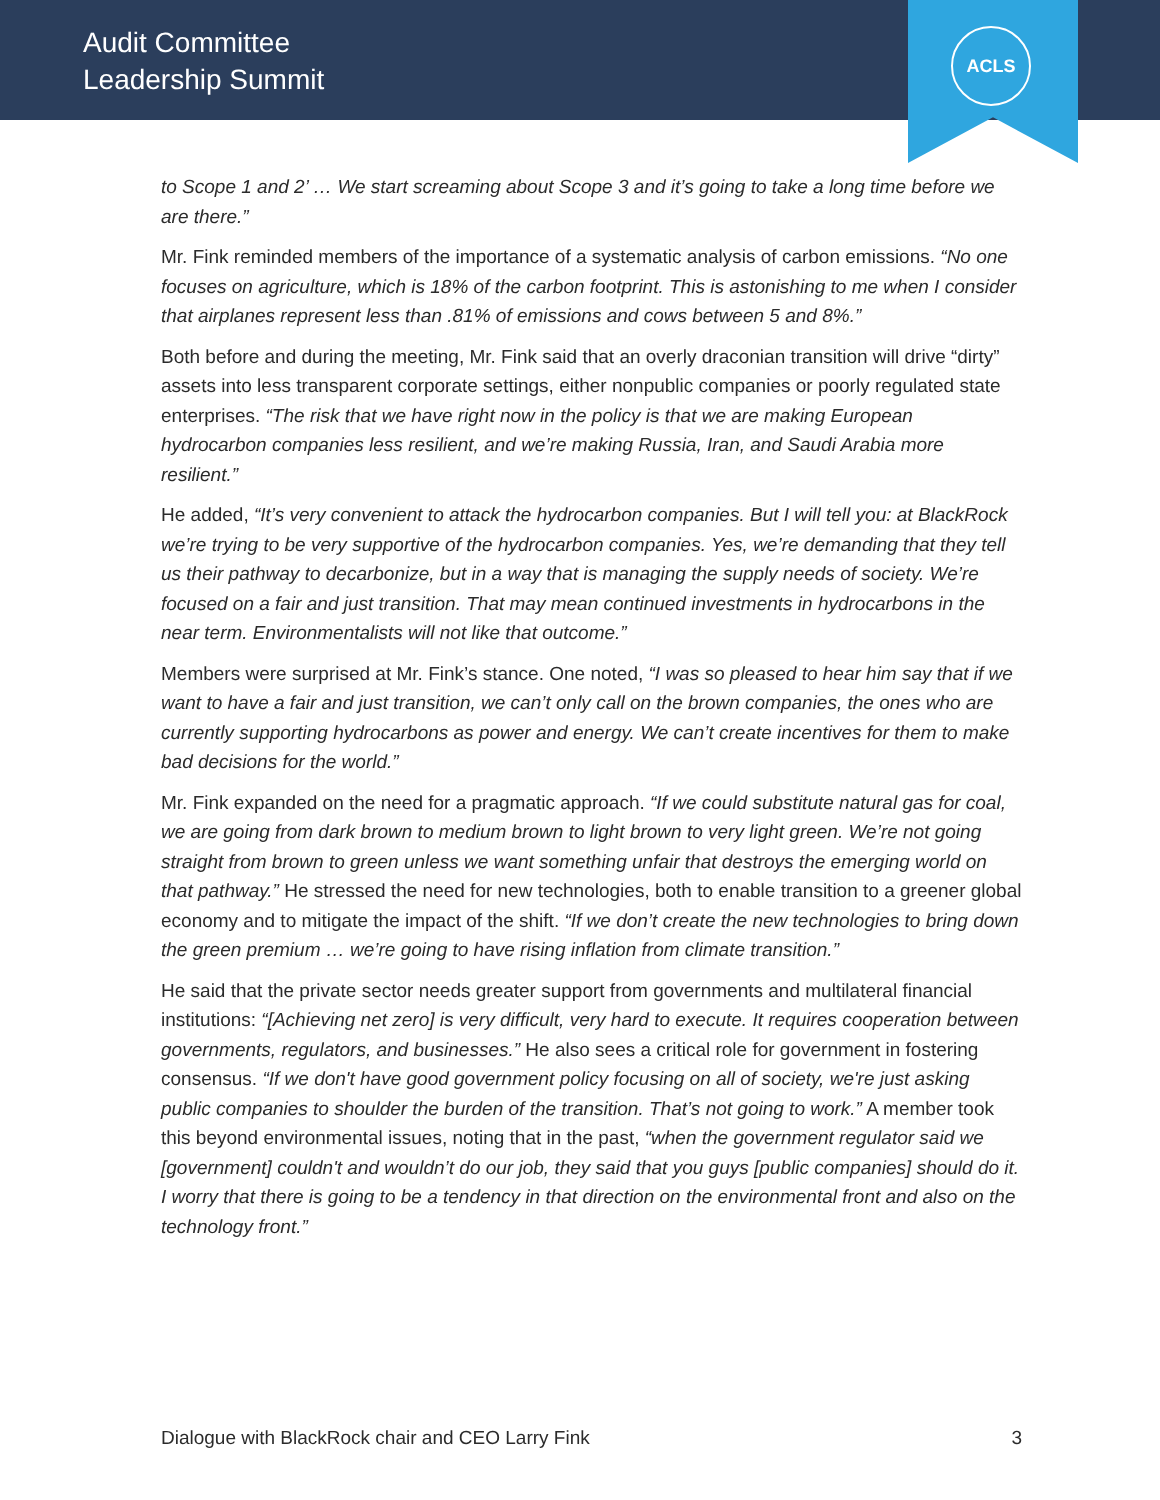Audit Committee
Leadership Summit
ACLS
to Scope 1 and 2’ … We start screaming about Scope 3 and it’s going to take a long time before we are there.”
Mr. Fink reminded members of the importance of a systematic analysis of carbon emissions. “No one focuses on agriculture, which is 18% of the carbon footprint. This is astonishing to me when I consider that airplanes represent less than .81% of emissions and cows between 5 and 8%.”
Both before and during the meeting, Mr. Fink said that an overly draconian transition will drive “dirty” assets into less transparent corporate settings, either nonpublic companies or poorly regulated state enterprises. “The risk that we have right now in the policy is that we are making European hydrocarbon companies less resilient, and we’re making Russia, Iran, and Saudi Arabia more resilient.”
He added, “It’s very convenient to attack the hydrocarbon companies. But I will tell you: at BlackRock we’re trying to be very supportive of the hydrocarbon companies. Yes, we’re demanding that they tell us their pathway to decarbonize, but in a way that is managing the supply needs of society. We’re focused on a fair and just transition. That may mean continued investments in hydrocarbons in the near term. Environmentalists will not like that outcome.”
Members were surprised at Mr. Fink’s stance. One noted, “I was so pleased to hear him say that if we want to have a fair and just transition, we can’t only call on the brown companies, the ones who are currently supporting hydrocarbons as power and energy. We can’t create incentives for them to make bad decisions for the world.”
Mr. Fink expanded on the need for a pragmatic approach. “If we could substitute natural gas for coal, we are going from dark brown to medium brown to light brown to very light green. We’re not going straight from brown to green unless we want something unfair that destroys the emerging world on that pathway.” He stressed the need for new technologies, both to enable transition to a greener global economy and to mitigate the impact of the shift. “If we don’t create the new technologies to bring down the green premium … we’re going to have rising inflation from climate transition.”
He said that the private sector needs greater support from governments and multilateral financial institutions: “[Achieving net zero] is very difficult, very hard to execute. It requires cooperation between governments, regulators, and businesses.” He also sees a critical role for government in fostering consensus. “If we don't have good government policy focusing on all of society, we're just asking public companies to shoulder the burden of the transition. That’s not going to work.” A member took this beyond environmental issues, noting that in the past, “when the government regulator said we [government] couldn't and wouldn’t do our job, they said that you guys [public companies] should do it. I worry that there is going to be a tendency in that direction on the environmental front and also on the technology front.”
Dialogue with BlackRock chair and CEO Larry Fink 3